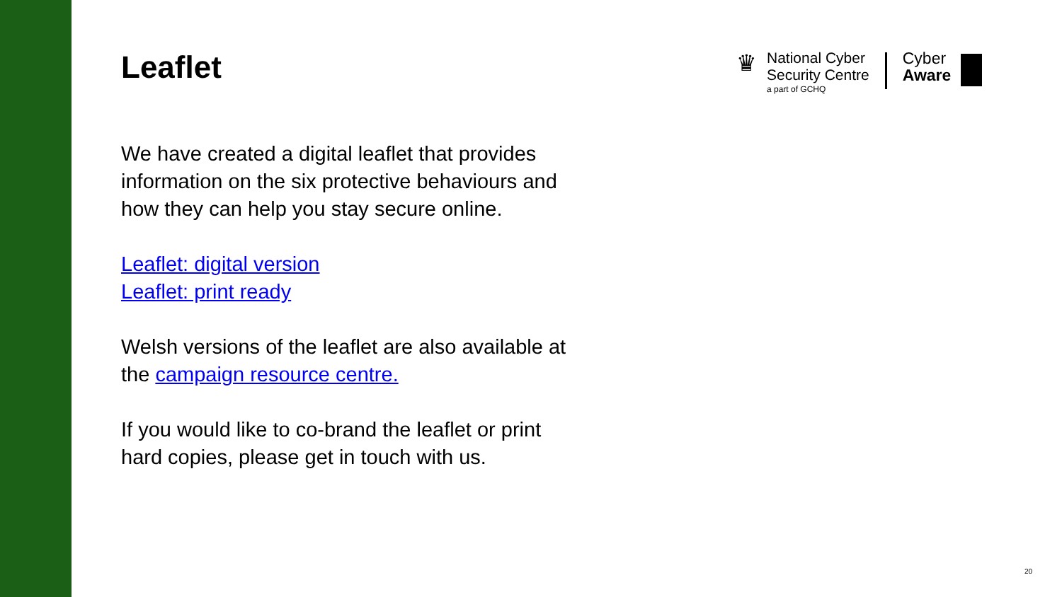Leaflet
We have created a digital leaflet that provides information on the six protective behaviours and how they can help you stay secure online.
Leaflet: digital version
Leaflet: print ready
Welsh versions of the leaflet are also available at the campaign resource centre.
If you would like to co-brand the leaflet or print hard copies, please get in touch with us.
♛
National Cyber
Security Centre
a part of GCHQ
Cyber
Aware
20